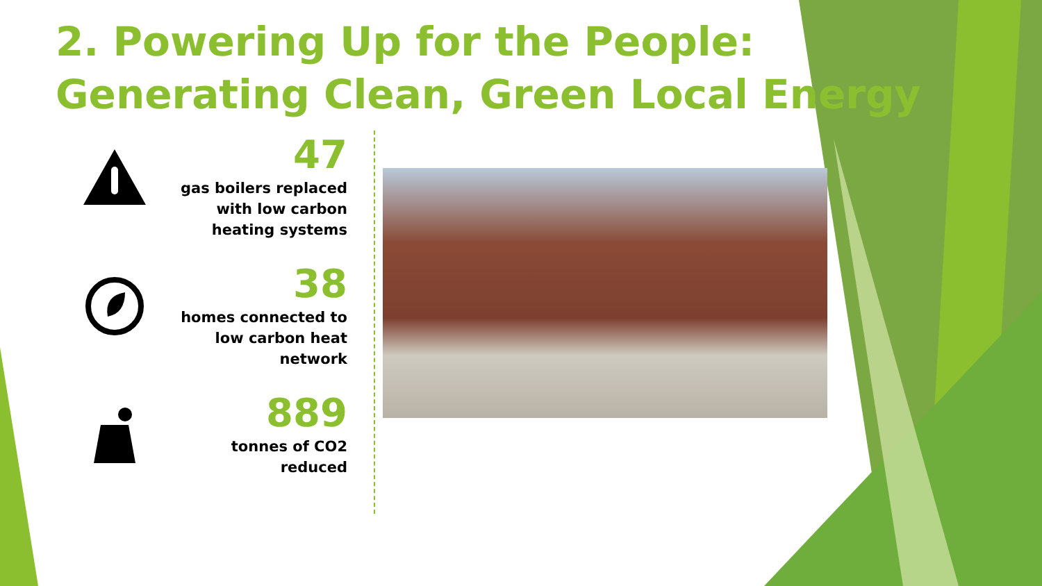2. Powering Up for the People:
Generating Clean, Green Local Energy
47
gas boilers replaced
with low carbon
heating systems
38
homes connected to
low carbon heat
network
889
tonnes of CO2
reduced